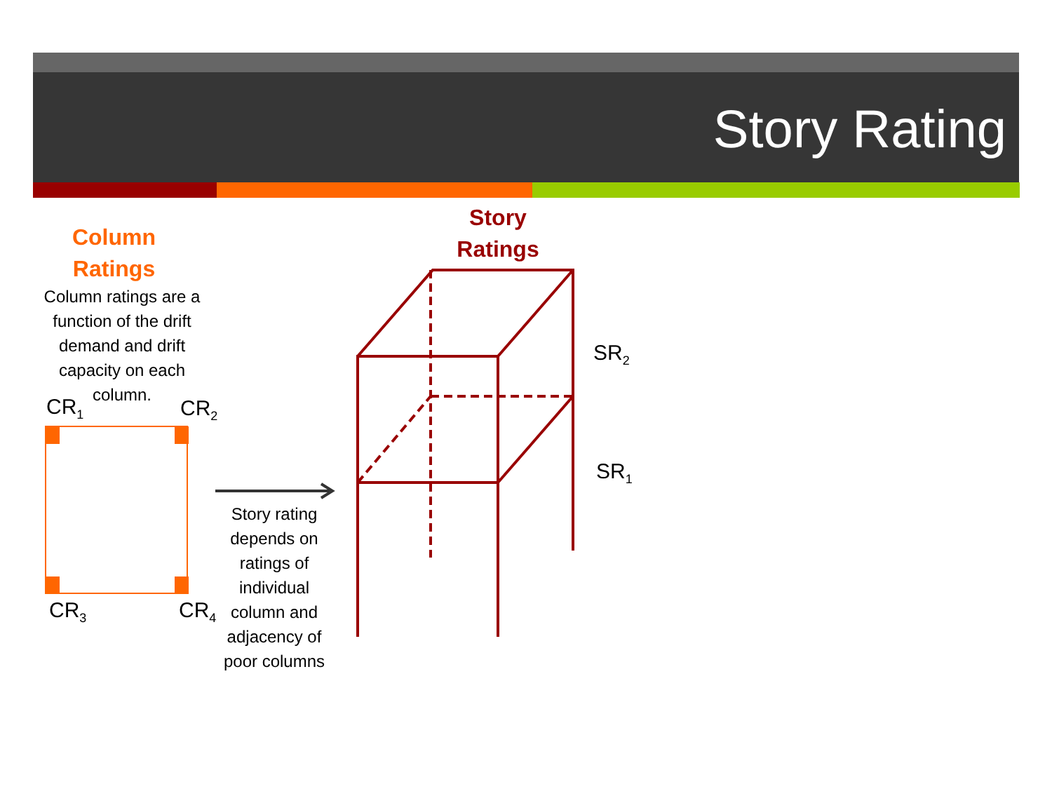Story Rating
Column Ratings
Column ratings are a function of the drift demand and drift capacity on each column.
Story Ratings
CR<sub>1</sub> CR<sub>2</sub>
CR<sub>3</sub> CR<sub>4</sub>
SR<sub>2</sub>
SR<sub>1</sub>
Story rating depends on ratings of individual column and adjacency of poor columns